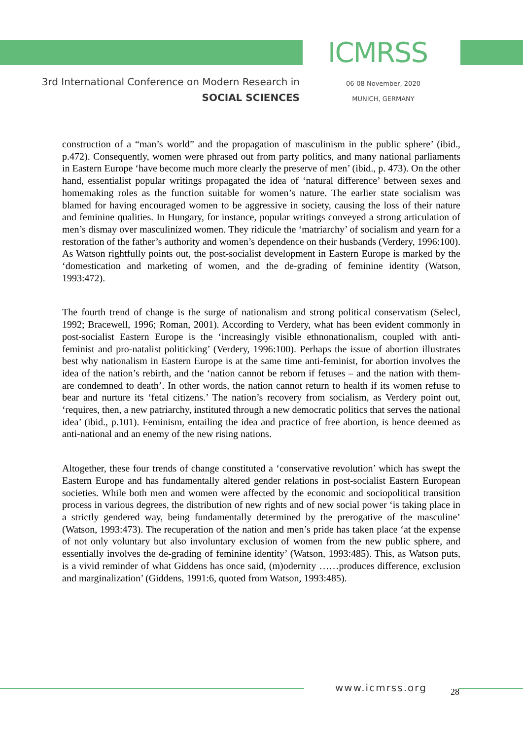3rd International Conference on Modern Research in
SOCIAL SCIENCES
ICMRSS
06-08 November, 2020
MUNICH, GERMANY
construction of a “man’s world” and the propagation of masculinism in the public sphere’ (ibid., p.472). Consequently, women were phrased out from party politics, and many national parliaments in Eastern Europe ‘have become much more clearly the preserve of men’ (ibid., p. 473). On the other hand, essentialist popular writings propagated the idea of ‘natural difference’ between sexes and homemaking roles as the function suitable for women’s nature. The earlier state socialism was blamed for having encouraged women to be aggressive in society, causing the loss of their nature and feminine qualities. In Hungary, for instance, popular writings conveyed a strong articulation of men’s dismay over masculinized women. They ridicule the ‘matriarchy’ of socialism and yearn for a restoration of the father’s authority and women’s dependence on their husbands (Verdery, 1996:100). As Watson rightfully points out, the post-socialist development in Eastern Europe is marked by the ‘domestication and marketing of women, and the de-grading of feminine identity (Watson, 1993:472).
The fourth trend of change is the surge of nationalism and strong political conservatism (Selecl, 1992; Bracewell, 1996; Roman, 2001). According to Verdery, what has been evident commonly in post-socialist Eastern Europe is the ‘increasingly visible ethnonationalism, coupled with anti-feminist and pro-natalist politicking’ (Verdery, 1996:100). Perhaps the issue of abortion illustrates best why nationalism in Eastern Europe is at the same time anti-feminist, for abortion involves the idea of the nation’s rebirth, and the ‘nation cannot be reborn if fetuses – and the nation with them- are condemned to death’. In other words, the nation cannot return to health if its women refuse to bear and nurture its ‘fetal citizens.’ The nation’s recovery from socialism, as Verdery point out, ‘requires, then, a new patriarchy, instituted through a new democratic politics that serves the national idea’ (ibid., p.101). Feminism, entailing the idea and practice of free abortion, is hence deemed as anti-national and an enemy of the new rising nations.
Altogether, these four trends of change constituted a ‘conservative revolution’ which has swept the Eastern Europe and has fundamentally altered gender relations in post-socialist Eastern European societies. While both men and women were affected by the economic and sociopolitical transition process in various degrees, the distribution of new rights and of new social power ‘is taking place in a strictly gendered way, being fundamentally determined by the prerogative of the masculine’ (Watson, 1993:473). The recuperation of the nation and men’s pride has taken place ‘at the expense of not only voluntary but also involuntary exclusion of women from the new public sphere, and essentially involves the de-grading of feminine identity’ (Watson, 1993:485). This, as Watson puts, is a vivid reminder of what Giddens has once said, (m)odernity ……produces difference, exclusion and marginalization’ (Giddens, 1991:6, quoted from Watson, 1993:485).
www.icmrss.org 28